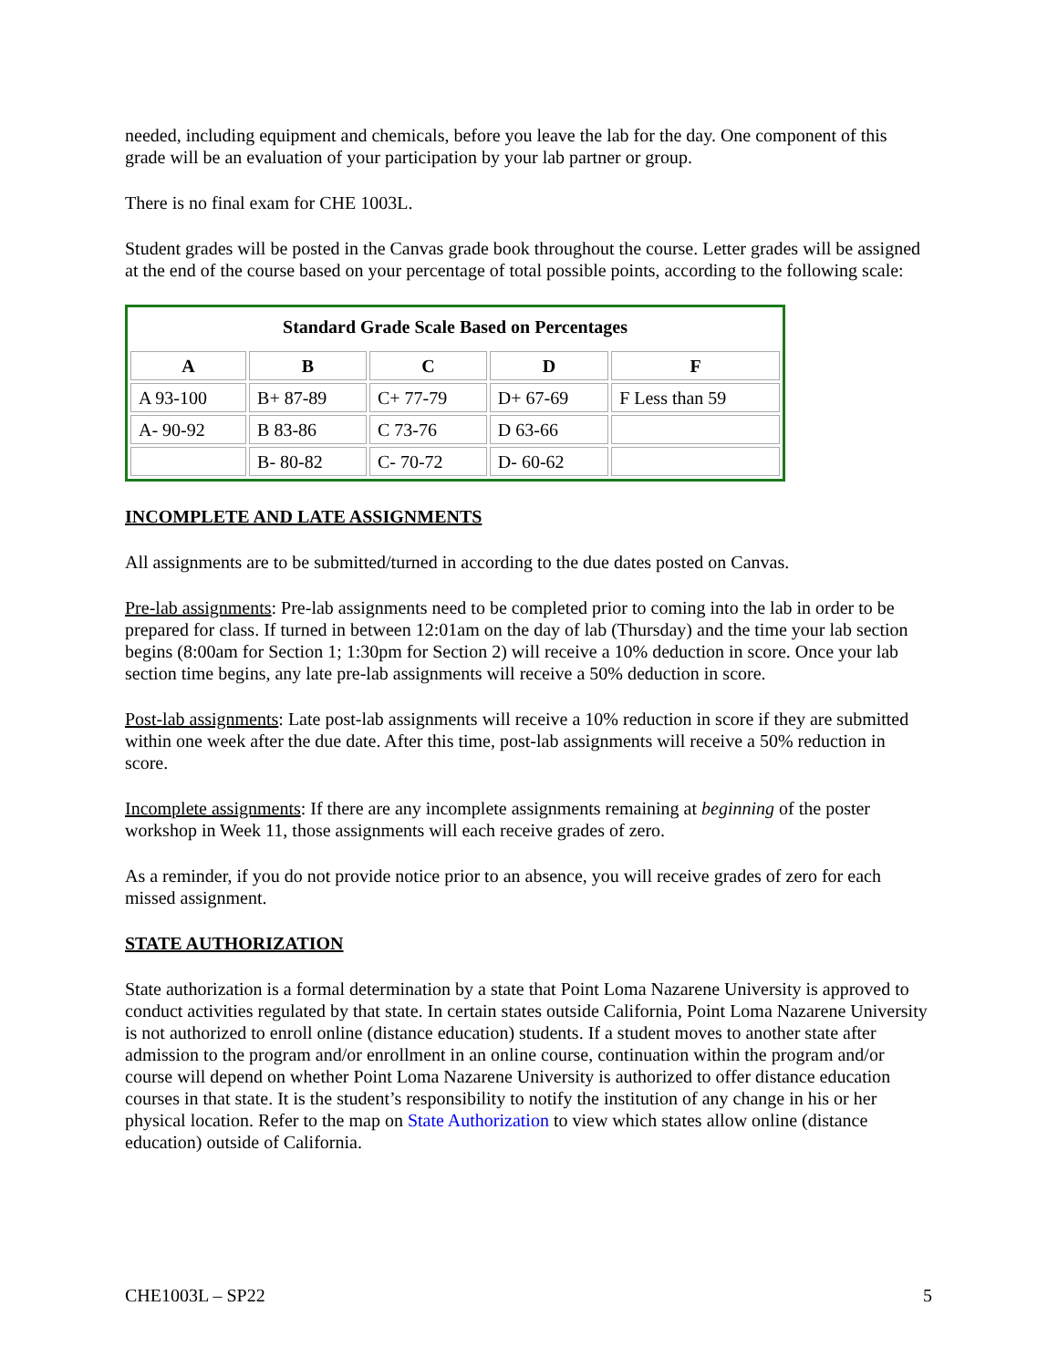needed, including equipment and chemicals, before you leave the lab for the day. One component of this grade will be an evaluation of your participation by your lab partner or group.
There is no final exam for CHE 1003L.
Student grades will be posted in the Canvas grade book throughout the course. Letter grades will be assigned at the end of the course based on your percentage of total possible points, according to the following scale:
| Standard Grade Scale Based on Percentages | | | | |
| --- | --- | --- | --- | --- |
| A | B | C | D | F |
| A 93-100 | B+ 87-89 | C+ 77-79 | D+ 67-69 | F Less than 59 |
| A- 90-92 | B 83-86 | C 73-76 | D 63-66 | |
| | B- 80-82 | C- 70-72 | D- 60-62 | |
INCOMPLETE AND LATE ASSIGNMENTS
All assignments are to be submitted/turned in according to the due dates posted on Canvas.
Pre-lab assignments: Pre-lab assignments need to be completed prior to coming into the lab in order to be prepared for class. If turned in between 12:01am on the day of lab (Thursday) and the time your lab section begins (8:00am for Section 1; 1:30pm for Section 2) will receive a 10% deduction in score. Once your lab section time begins, any late pre-lab assignments will receive a 50% deduction in score.
Post-lab assignments: Late post-lab assignments will receive a 10% reduction in score if they are submitted within one week after the due date. After this time, post-lab assignments will receive a 50% reduction in score.
Incomplete assignments: If there are any incomplete assignments remaining at beginning of the poster workshop in Week 11, those assignments will each receive grades of zero.
As a reminder, if you do not provide notice prior to an absence, you will receive grades of zero for each missed assignment.
STATE AUTHORIZATION
State authorization is a formal determination by a state that Point Loma Nazarene University is approved to conduct activities regulated by that state. In certain states outside California, Point Loma Nazarene University is not authorized to enroll online (distance education) students. If a student moves to another state after admission to the program and/or enrollment in an online course, continuation within the program and/or course will depend on whether Point Loma Nazarene University is authorized to offer distance education courses in that state. It is the student’s responsibility to notify the institution of any change in his or her physical location. Refer to the map on State Authorization to view which states allow online (distance education) outside of California.
CHE1003L – SP22 5